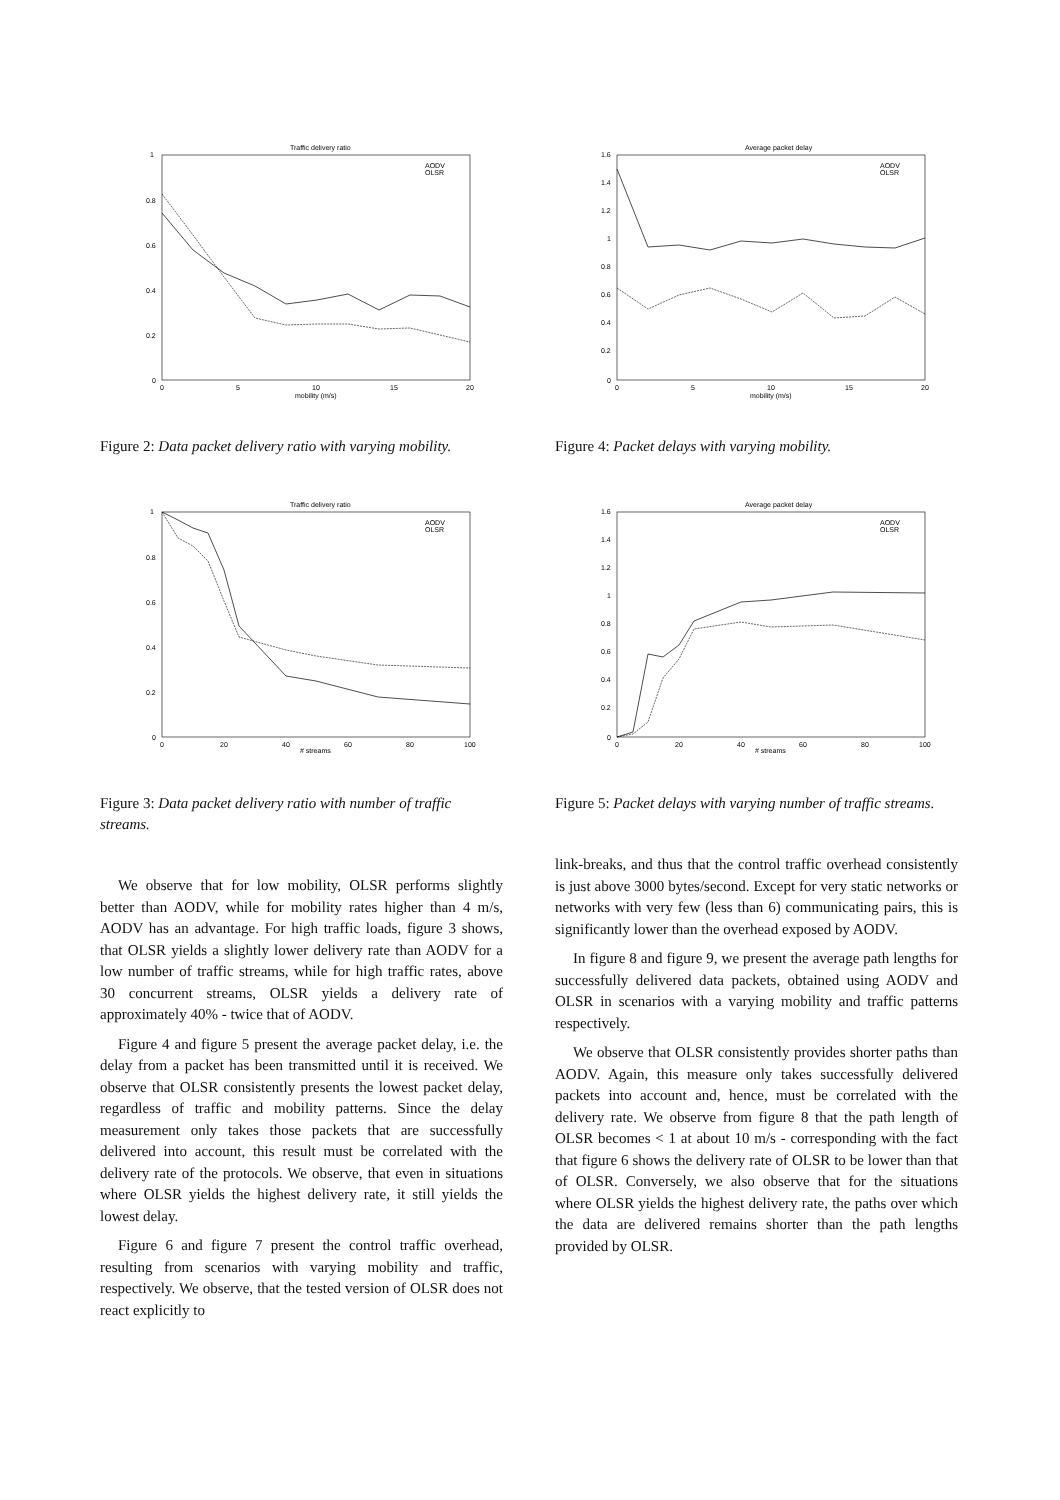Traffic delivery ratio
1
0.8
0.6
0.4
0.2
0
0
5
10
15
20
mobility (m/s)
AODV
OLSR
Figure 2: Data packet delivery ratio with varying mobility.
Traffic delivery ratio
1
0.8
0.6
0.4
0.2
0
0
20
40
60
80
100
# streams
AODV
OLSR
Figure 3: Data packet delivery ratio with number of traffic streams.
We observe that for low mobility, OLSR performs slightly better than AODV, while for mobility rates higher than 4 m/s, AODV has an advantage. For high traffic loads, figure 3 shows, that OLSR yields a slightly lower delivery rate than AODV for a low number of traffic streams, while for high traffic rates, above 30 concurrent streams, OLSR yields a delivery rate of approximately 40% - twice that of AODV.
Figure 4 and figure 5 present the average packet delay, i.e. the delay from a packet has been transmitted until it is received. We observe that OLSR consistently presents the lowest packet delay, regardless of traffic and mobility patterns. Since the delay measurement only takes those packets that are successfully delivered into account, this result must be correlated with the delivery rate of the protocols. We observe, that even in situations where OLSR yields the highest delivery rate, it still yields the lowest delay.
Figure 6 and figure 7 present the control traffic overhead, resulting from scenarios with varying mobility and traffic, respectively. We observe, that the tested version of OLSR does not react explicitly to
Average packet delay
1.6
1.4
1.2
1
0.8
0.6
0.4
0.2
0
0
5
10
15
20
mobility (m/s)
AODV
OLSR
Figure 4: Packet delays with varying mobility.
Average packet delay
1.6
1.4
1.2
1
0.8
0.6
0.4
0.2
0
0
20
40
60
80
100
# streams
AODV
OLSR
Figure 5: Packet delays with varying number of traffic streams.
link-breaks, and thus that the control traffic overhead consistently is just above 3000 bytes/second. Except for very static networks or networks with very few (less than 6) communicating pairs, this is significantly lower than the overhead exposed by AODV.
In figure 8 and figure 9, we present the average path lengths for successfully delivered data packets, obtained using AODV and OLSR in scenarios with a varying mobility and traffic patterns respectively.
We observe that OLSR consistently provides shorter paths than AODV. Again, this measure only takes successfully delivered packets into account and, hence, must be correlated with the delivery rate. We observe from figure 8 that the path length of OLSR becomes < 1 at about 10 m/s - corresponding with the fact that figure 6 shows the delivery rate of OLSR to be lower than that of OLSR. Conversely, we also observe that for the situations where OLSR yields the highest delivery rate, the paths over which the data are delivered remains shorter than the path lengths provided by OLSR.